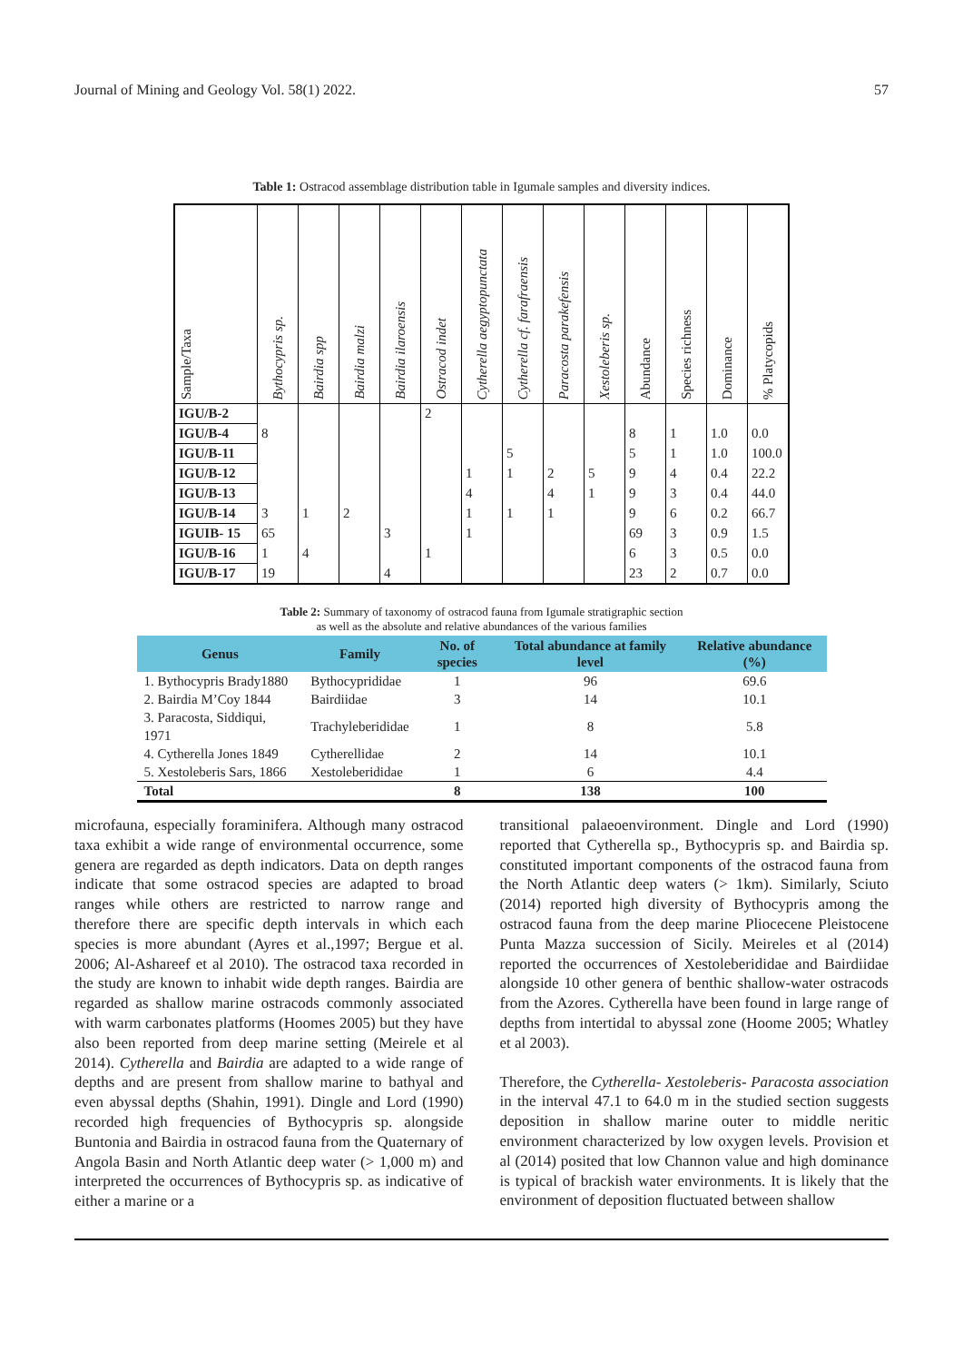Journal of Mining and Geology Vol. 58(1) 2022. 57
Table 1: Ostracod assemblage distribution table in Igumale samples and diversity indices.
| Sample/Taxa | Bythocypris sp. | Bairdia spp | Bairdia malzi | Bairdia ilaroensis | Ostracod indet | Cytherella aegyptopunctata | Cytherella cf. farafraensis | Paracosta parakefensis | Xestoleberis sp. | Abundance | Species richness | Dominance | % Platycopids |
| --- | --- | --- | --- | --- | --- | --- | --- | --- | --- | --- | --- | --- | --- |
| IGU/B-2 | | | | | 2 | | | | | | | | |
| IGU/B-4 | 8 | | | | | | | | | 8 | 1 | 1.0 | 0.0 |
| IGU/B-11 | | | | | | | 5 | | | 5 | 1 | 1.0 | 100.0 |
| IGU/B-12 | | | | | | 1 | 1 | 2 | 5 | 9 | 4 | 0.4 | 22.2 |
| IGU/B-13 | | | | | | 4 | | 4 | 1 | 9 | 3 | 0.4 | 44.0 |
| IGU/B-14 | 3 | 1 | 2 | | | 1 | 1 | 1 | | 9 | 6 | 0.2 | 66.7 |
| IGUIB- 15 | 65 | | | 3 | | 1 | | | | 69 | 3 | 0.9 | 1.5 |
| IGU/B-16 | 1 | 4 | | | 1 | | | | | 6 | 3 | 0.5 | 0.0 |
| IGU/B-17 | 19 | | | 4 | | | | | | 23 | 2 | 0.7 | 0.0 |
Table 2: Summary of taxonomy of ostracod fauna from Igumale stratigraphic section
as well as the absolute and relative abundances of the various families
| Genus | Family | No. of species | Total abundance at family level | Relative abundance (%) |
| --- | --- | --- | --- | --- |
| 1. Bythocypris Brady1880 | Bythocyprididae | 1 | 96 | 69.6 |
| 2. Bairdia M’Coy 1844 | Bairdiidae | 3 | 14 | 10.1 |
| 3. Paracosta, Siddiqui, 1971 | Trachyleberididae | 1 | 8 | 5.8 |
| 4. Cytherella Jones 1849 | Cytherellidae | 2 | 14 | 10.1 |
| 5. Xestoleberis Sars, 1866 | Xestoleberididae | 1 | 6 | 4.4 |
| Total | | 8 | 138 | 100 |
microfauna, especially foraminifera. Although many ostracod taxa exhibit a wide range of environmental occurrence, some genera are regarded as depth indicators. Data on depth ranges indicate that some ostracod species are adapted to broad ranges while others are restricted to narrow range and therefore there are specific depth intervals in which each species is more abundant (Ayres et al.,1997; Bergue et al. 2006; Al-Ashareef et al 2010). The ostracod taxa recorded in the study are known to inhabit wide depth ranges. Bairdia are regarded as shallow marine ostracods commonly associated with warm carbonates platforms (Hoomes 2005) but they have also been reported from deep marine setting (Meirele et al 2014). Cytherella and Bairdia are adapted to a wide range of depths and are present from shallow marine to bathyal and even abyssal depths (Shahin, 1991). Dingle and Lord (1990) recorded high frequencies of Bythocypris sp. alongside Buntonia and Bairdia in ostracod fauna from the Quaternary of Angola Basin and North Atlantic deep water (> 1,000 m) and interpreted the occurrences of Bythocypris sp. as indicative of either a marine or a
transitional palaeoenvironment. Dingle and Lord (1990) reported that Cytherella sp., Bythocypris sp. and Bairdia sp. constituted important components of the ostracod fauna from the North Atlantic deep waters (> 1km). Similarly, Sciuto (2014) reported high diversity of Bythocypris among the ostracod fauna from the deep marine Pliocecene Pleistocene Punta Mazza succession of Sicily. Meireles et al (2014) reported the occurrences of Xestoleberididae and Bairdiidae alongside 10 other genera of benthic shallow-water ostracods from the Azores. Cytherella have been found in large range of depths from intertidal to abyssal zone (Hoome 2005; Whatley et al 2003).
Therefore, the Cytherella- Xestoleberis- Paracosta association in the interval 47.1 to 64.0 m in the studied section suggests deposition in shallow marine outer to middle neritic environment characterized by low oxygen levels. Provision et al (2014) posited that low Channon value and high dominance is typical of brackish water environments. It is likely that the environment of deposition fluctuated between shallow